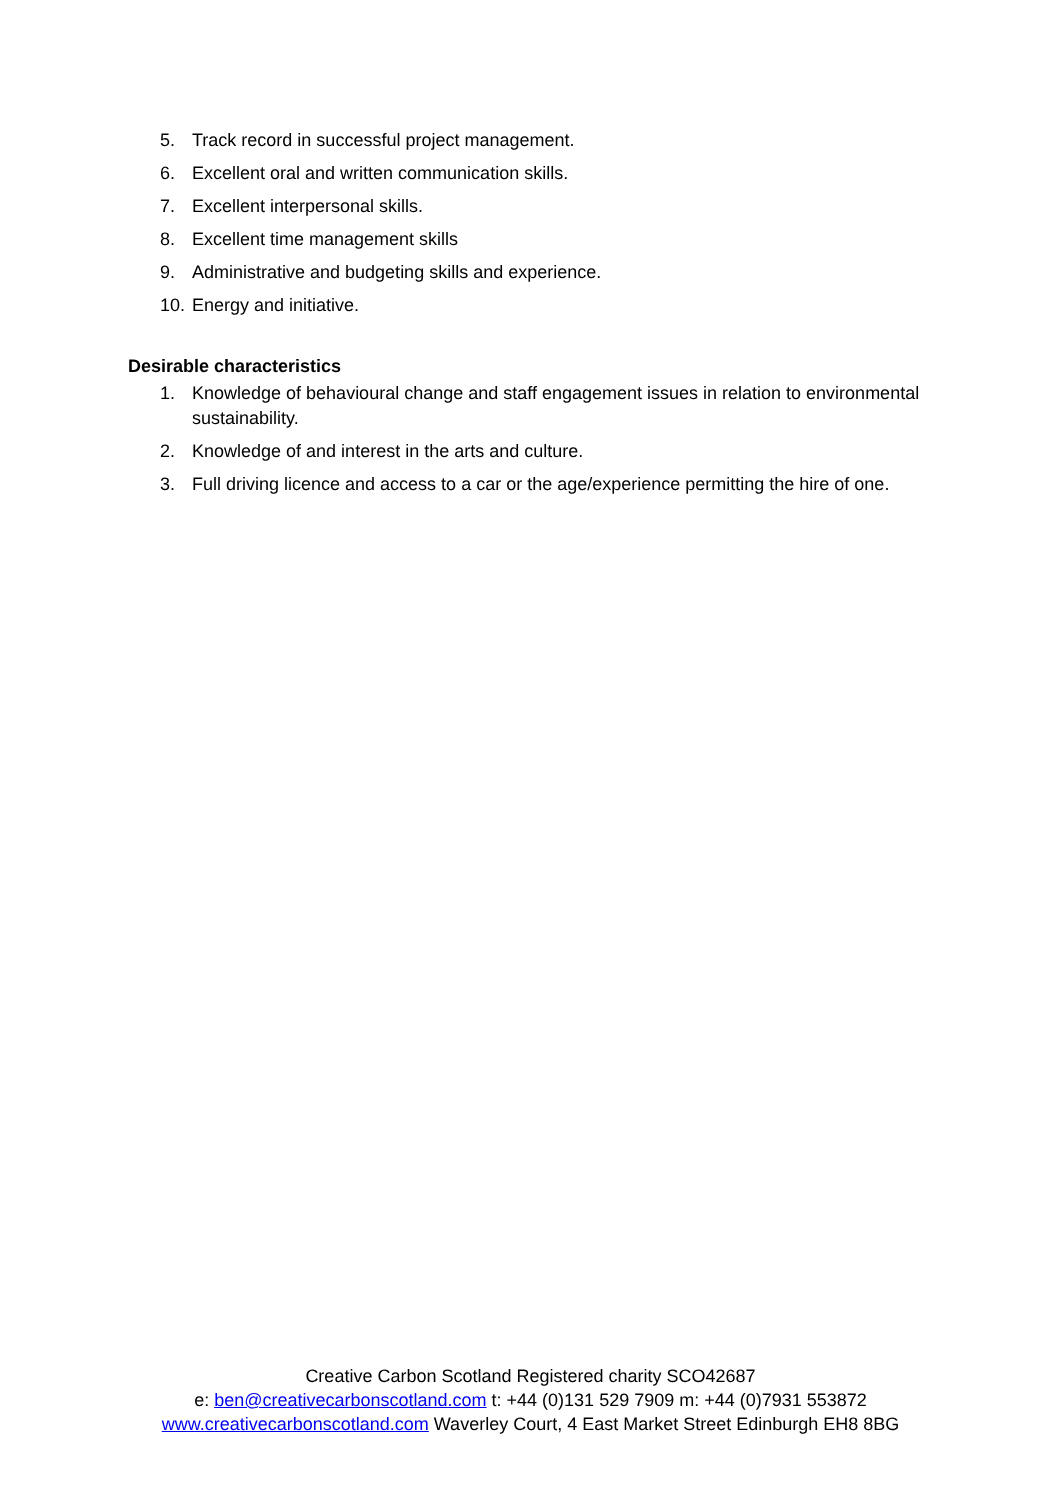5. Track record in successful project management.
6. Excellent oral and written communication skills.
7. Excellent interpersonal skills.
8. Excellent time management skills
9. Administrative and budgeting skills and experience.
10. Energy and initiative.
Desirable characteristics
1. Knowledge of behavioural change and staff engagement issues in relation to environmental sustainability.
2. Knowledge of and interest in the arts and culture.
3. Full driving licence and access to a car or the age/experience permitting the hire of one.
Creative Carbon Scotland Registered charity SCO42687
e: ben@creativecarbonscotland.com t: +44 (0)131 529 7909 m: +44 (0)7931 553872
www.creativecarbonscotland.com Waverley Court, 4 East Market Street Edinburgh EH8 8BG